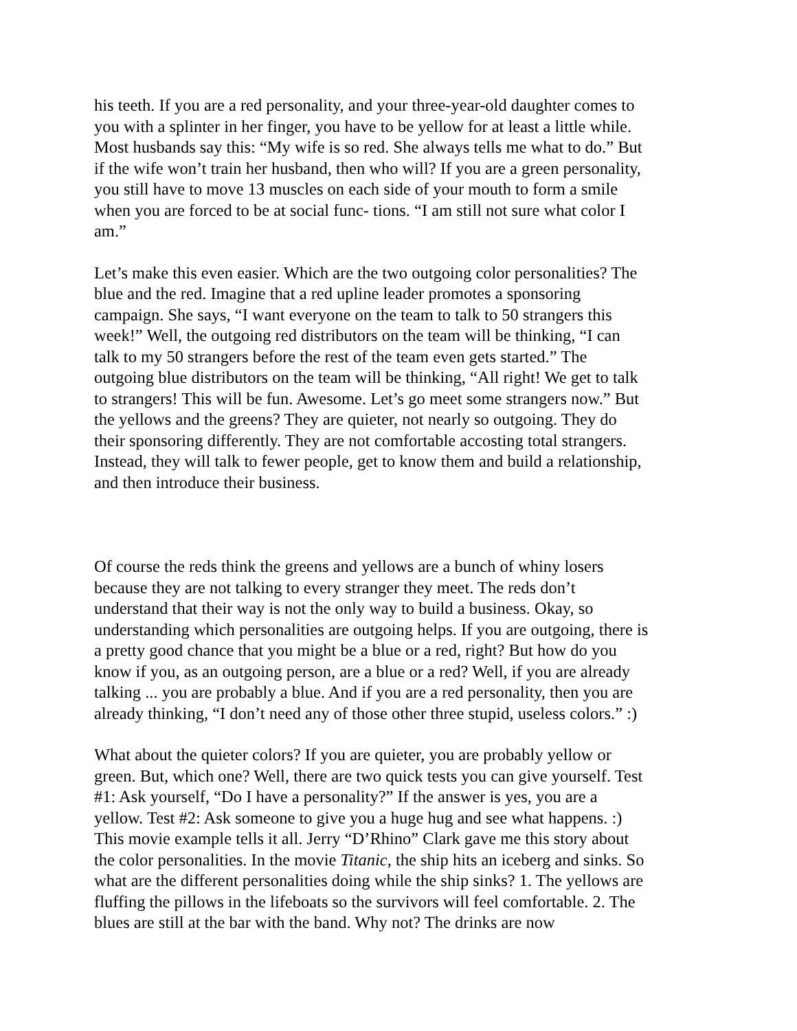his teeth. If you are a red personality, and your three-year-old daughter comes to you with a splinter in her finger, you have to be yellow for at least a little while. Most husbands say this: “My wife is so red. She always tells me what to do.” But if the wife won’t train her husband, then who will? If you are a green personality, you still have to move 13 muscles on each side of your mouth to form a smile when you are forced to be at social func- tions. “I am still not sure what color I am.”
Let’s make this even easier. Which are the two outgoing color personalities? The blue and the red. Imagine that a red upline leader promotes a sponsoring campaign. She says, “I want everyone on the team to talk to 50 strangers this week!” Well, the outgoing red distributors on the team will be thinking, “I can talk to my 50 strangers before the rest of the team even gets started.” The outgoing blue distributors on the team will be thinking, “All right! We get to talk to strangers! This will be fun. Awesome. Let’s go meet some strangers now.” But the yellows and the greens? They are quieter, not nearly so outgoing. They do their sponsoring differently. They are not comfortable accosting total strangers. Instead, they will talk to fewer people, get to know them and build a relationship, and then introduce their business.
Of course the reds think the greens and yellows are a bunch of whiny losers because they are not talking to every stranger they meet. The reds don’t understand that their way is not the only way to build a business. Okay, so understanding which personalities are outgoing helps. If you are outgoing, there is a pretty good chance that you might be a blue or a red, right? But how do you know if you, as an outgoing person, are a blue or a red? Well, if you are already talking ... you are probably a blue. And if you are a red personality, then you are already thinking, “I don’t need any of those other three stupid, useless colors.” :)
What about the quieter colors? If you are quieter, you are probably yellow or green. But, which one? Well, there are two quick tests you can give yourself. Test #1: Ask yourself, “Do I have a personality?” If the answer is yes, you are a yellow. Test #2: Ask someone to give you a huge hug and see what happens. :) This movie example tells it all. Jerry “D’Rhino” Clark gave me this story about the color personalities. In the movie Titanic, the ship hits an iceberg and sinks. So what are the different personalities doing while the ship sinks? 1. The yellows are fluffing the pillows in the lifeboats so the survivors will feel comfortable. 2. The blues are still at the bar with the band. Why not? The drinks are now